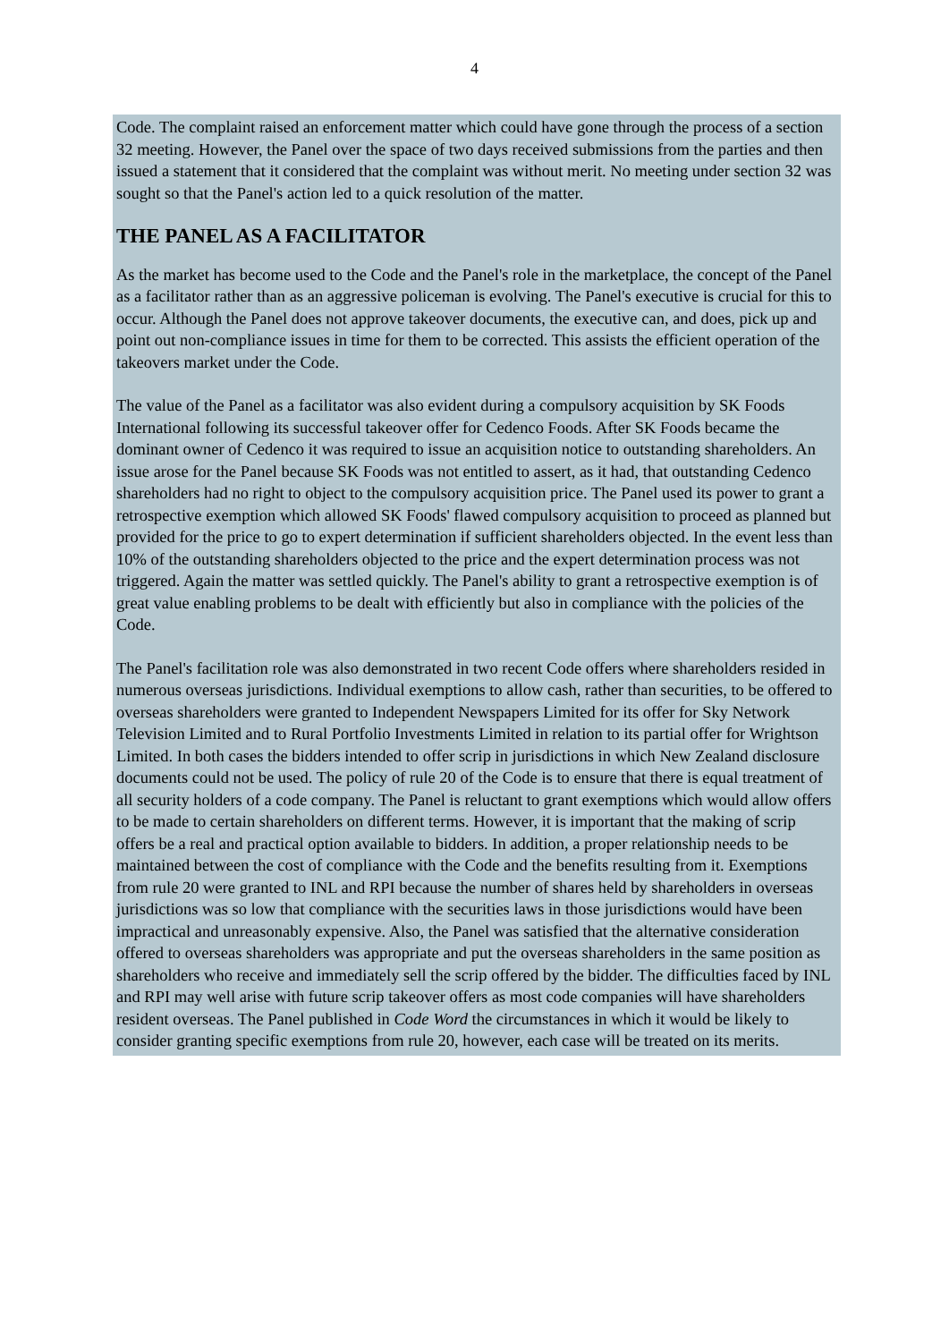4
Code. The complaint raised an enforcement matter which could have gone through the process of a section 32 meeting. However, the Panel over the space of two days received submissions from the parties and then issued a statement that it considered that the complaint was without merit. No meeting under section 32 was sought so that the Panel's action led to a quick resolution of the matter.
THE PANEL AS A FACILITATOR
As the market has become used to the Code and the Panel's role in the marketplace, the concept of the Panel as a facilitator rather than as an aggressive policeman is evolving. The Panel's executive is crucial for this to occur. Although the Panel does not approve takeover documents, the executive can, and does, pick up and point out non-compliance issues in time for them to be corrected. This assists the efficient operation of the takeovers market under the Code.
The value of the Panel as a facilitator was also evident during a compulsory acquisition by SK Foods International following its successful takeover offer for Cedenco Foods. After SK Foods became the dominant owner of Cedenco it was required to issue an acquisition notice to outstanding shareholders. An issue arose for the Panel because SK Foods was not entitled to assert, as it had, that outstanding Cedenco shareholders had no right to object to the compulsory acquisition price. The Panel used its power to grant a retrospective exemption which allowed SK Foods' flawed compulsory acquisition to proceed as planned but provided for the price to go to expert determination if sufficient shareholders objected. In the event less than 10% of the outstanding shareholders objected to the price and the expert determination process was not triggered. Again the matter was settled quickly. The Panel's ability to grant a retrospective exemption is of great value enabling problems to be dealt with efficiently but also in compliance with the policies of the Code.
The Panel's facilitation role was also demonstrated in two recent Code offers where shareholders resided in numerous overseas jurisdictions. Individual exemptions to allow cash, rather than securities, to be offered to overseas shareholders were granted to Independent Newspapers Limited for its offer for Sky Network Television Limited and to Rural Portfolio Investments Limited in relation to its partial offer for Wrightson Limited. In both cases the bidders intended to offer scrip in jurisdictions in which New Zealand disclosure documents could not be used. The policy of rule 20 of the Code is to ensure that there is equal treatment of all security holders of a code company. The Panel is reluctant to grant exemptions which would allow offers to be made to certain shareholders on different terms. However, it is important that the making of scrip offers be a real and practical option available to bidders. In addition, a proper relationship needs to be maintained between the cost of compliance with the Code and the benefits resulting from it. Exemptions from rule 20 were granted to INL and RPI because the number of shares held by shareholders in overseas jurisdictions was so low that compliance with the securities laws in those jurisdictions would have been impractical and unreasonably expensive. Also, the Panel was satisfied that the alternative consideration offered to overseas shareholders was appropriate and put the overseas shareholders in the same position as shareholders who receive and immediately sell the scrip offered by the bidder. The difficulties faced by INL and RPI may well arise with future scrip takeover offers as most code companies will have shareholders resident overseas. The Panel published in Code Word the circumstances in which it would be likely to consider granting specific exemptions from rule 20, however, each case will be treated on its merits.